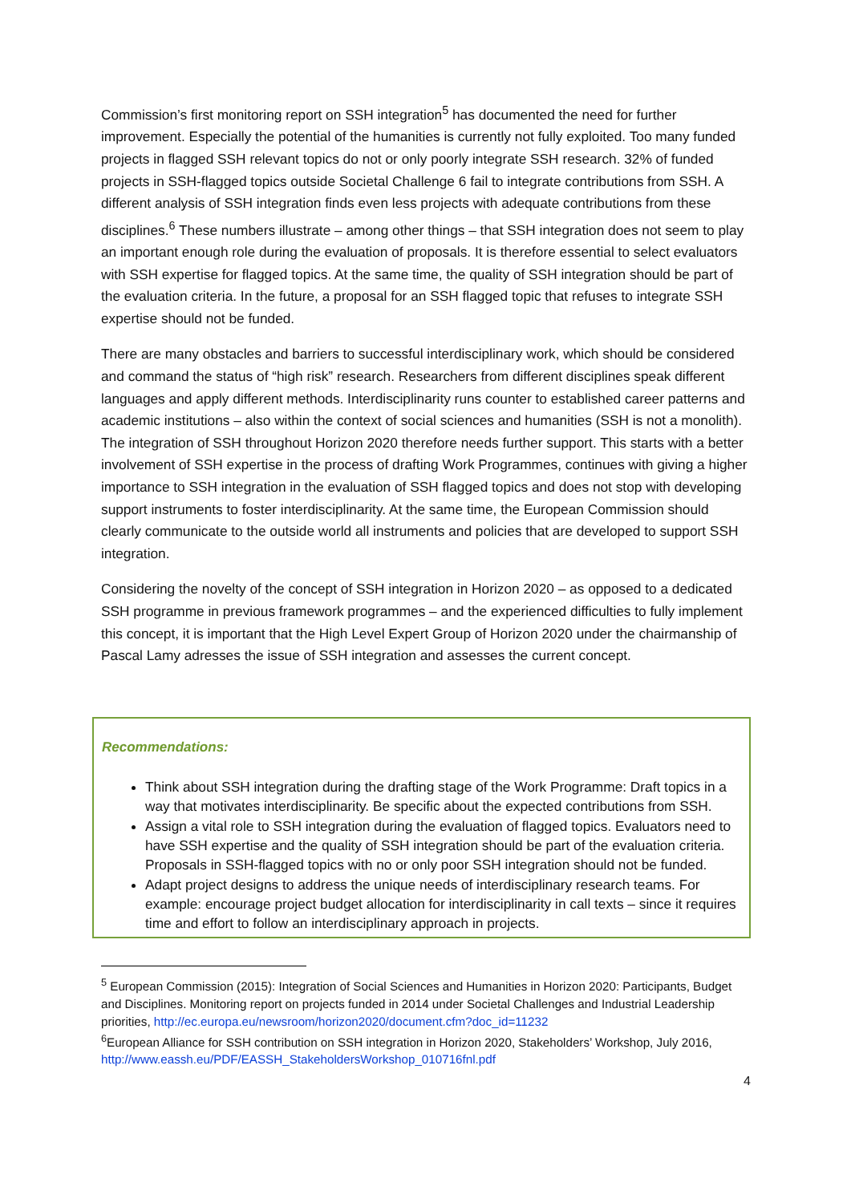Commission’s first monitoring report on SSH integration<sup>5</sup> has documented the need for further improvement. Especially the potential of the humanities is currently not fully exploited. Too many funded projects in flagged SSH relevant topics do not or only poorly integrate SSH research. 32% of funded projects in SSH-flagged topics outside Societal Challenge 6 fail to integrate contributions from SSH. A different analysis of SSH integration finds even less projects with adequate contributions from these disciplines.<sup>6</sup> These numbers illustrate – among other things – that SSH integration does not seem to play an important enough role during the evaluation of proposals. It is therefore essential to select evaluators with SSH expertise for flagged topics. At the same time, the quality of SSH integration should be part of the evaluation criteria. In the future, a proposal for an SSH flagged topic that refuses to integrate SSH expertise should not be funded.
There are many obstacles and barriers to successful interdisciplinary work, which should be considered and command the status of “high risk” research. Researchers from different disciplines speak different languages and apply different methods. Interdisciplinarity runs counter to established career patterns and academic institutions – also within the context of social sciences and humanities (SSH is not a monolith). The integration of SSH throughout Horizon 2020 therefore needs further support. This starts with a better involvement of SSH expertise in the process of drafting Work Programmes, continues with giving a higher importance to SSH integration in the evaluation of SSH flagged topics and does not stop with developing support instruments to foster interdisciplinarity. At the same time, the European Commission should clearly communicate to the outside world all instruments and policies that are developed to support SSH integration.
Considering the novelty of the concept of SSH integration in Horizon 2020 – as opposed to a dedicated SSH programme in previous framework programmes – and the experienced difficulties to fully implement this concept, it is important that the High Level Expert Group of Horizon 2020 under the chairmanship of Pascal Lamy adresses the issue of SSH integration and assesses the current concept.
Recommendations:
Think about SSH integration during the drafting stage of the Work Programme: Draft topics in a way that motivates interdisciplinarity. Be specific about the expected contributions from SSH.
Assign a vital role to SSH integration during the evaluation of flagged topics. Evaluators need to have SSH expertise and the quality of SSH integration should be part of the evaluation criteria. Proposals in SSH-flagged topics with no or only poor SSH integration should not be funded.
Adapt project designs to address the unique needs of interdisciplinary research teams. For example: encourage project budget allocation for interdisciplinarity in call texts – since it requires time and effort to follow an interdisciplinary approach in projects.
<sup>5</sup> European Commission (2015): Integration of Social Sciences and Humanities in Horizon 2020: Participants, Budget and Disciplines. Monitoring report on projects funded in 2014 under Societal Challenges and Industrial Leadership priorities, http://ec.europa.eu/newsroom/horizon2020/document.cfm?doc_id=11232
<sup>6</sup> European Alliance for SSH contribution on SSH integration in Horizon 2020, Stakeholders’ Workshop, July 2016, http://www.eassh.eu/PDF/EASSH_StakeholdersWorkshop_010716fnl.pdf
4